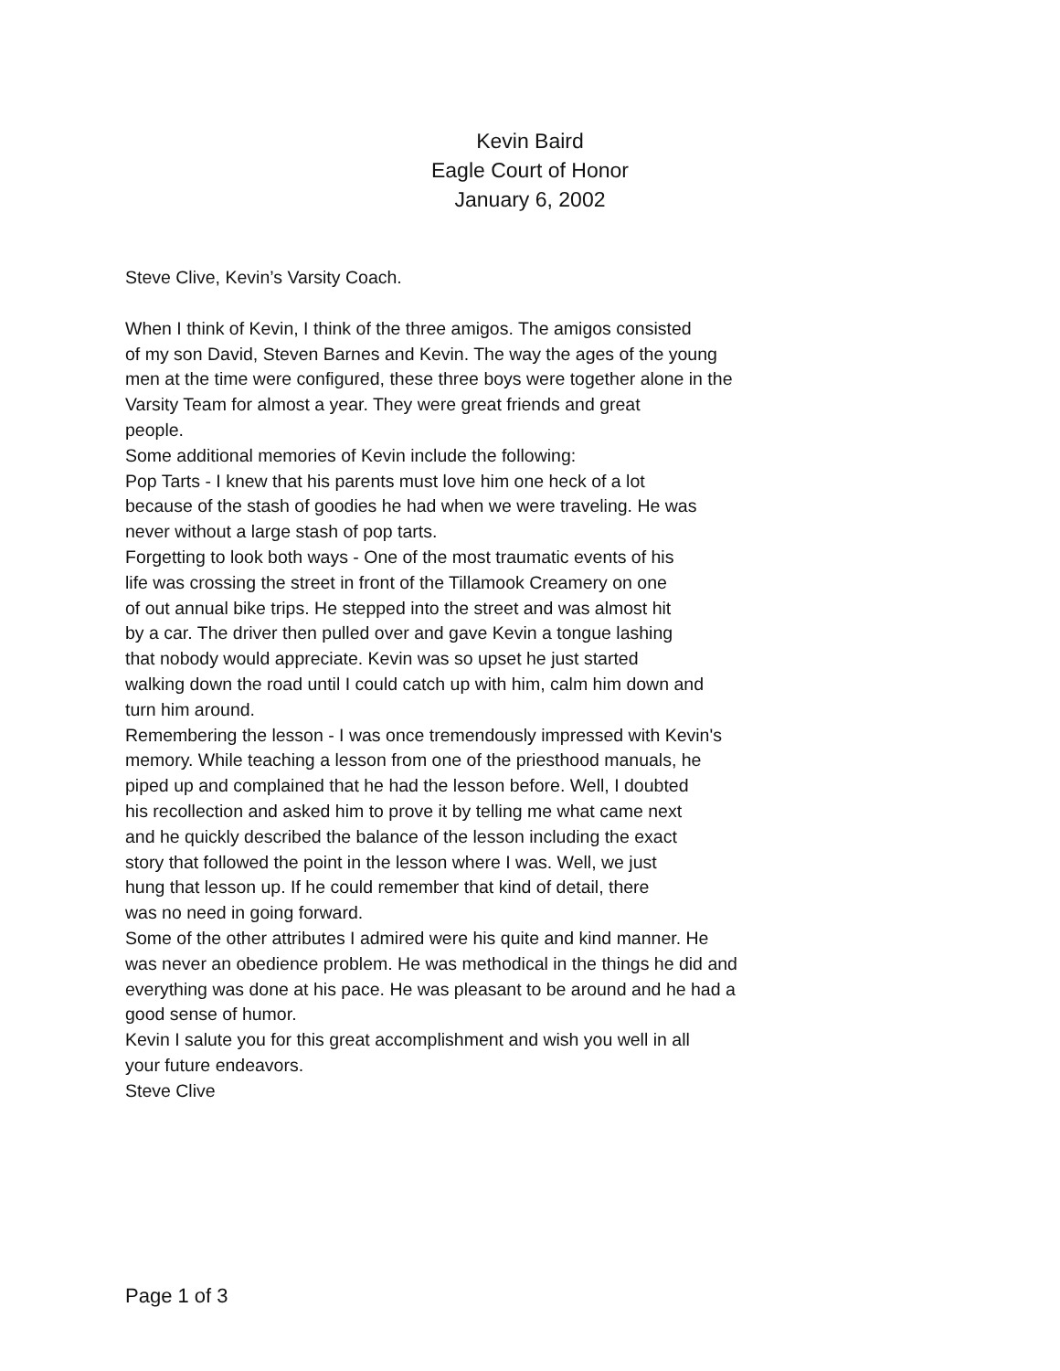Kevin Baird
Eagle Court of Honor
January 6, 2002
Steve Clive, Kevin’s Varsity Coach.
When I think of Kevin, I think of the three amigos. The amigos consisted
of my son David, Steven Barnes and Kevin. The way the ages of the young
men at the time were configured, these three boys were together alone in the
Varsity Team for almost a year. They were great friends and great
people.
Some additional memories of Kevin include the following:
Pop Tarts - I knew that his parents must love him one heck of a lot
because of the stash of goodies he had when we were traveling. He was
never without a large stash of pop tarts.
Forgetting to look both ways - One of the most traumatic events of his
life was crossing the street in front of the Tillamook Creamery on one
of out annual bike trips. He stepped into the street and was almost hit
by a car. The driver then pulled over and gave Kevin a tongue lashing
that nobody would appreciate. Kevin was so upset he just started
walking down the road until I could catch up with him, calm him down and
turn him around.
Remembering the lesson - I was once tremendously impressed with Kevin's
memory. While teaching a lesson from one of the priesthood manuals, he
piped up and complained that he had the lesson before. Well, I doubted
his recollection and asked him to prove it by telling me what came next
and he quickly described the balance of the lesson including the exact
story that followed the point in the lesson where I was. Well, we just
hung that lesson up. If he could remember that kind of detail, there
was no need in going forward.
Some of the other attributes I admired were his quite and kind manner. He
was never an obedience problem. He was methodical in the things he did and
everything was done at his pace. He was pleasant to be around and he had a
good sense of humor.
Kevin I salute you for this great accomplishment and wish you well in all
your future endeavors.
Steve Clive
Page 1 of 3